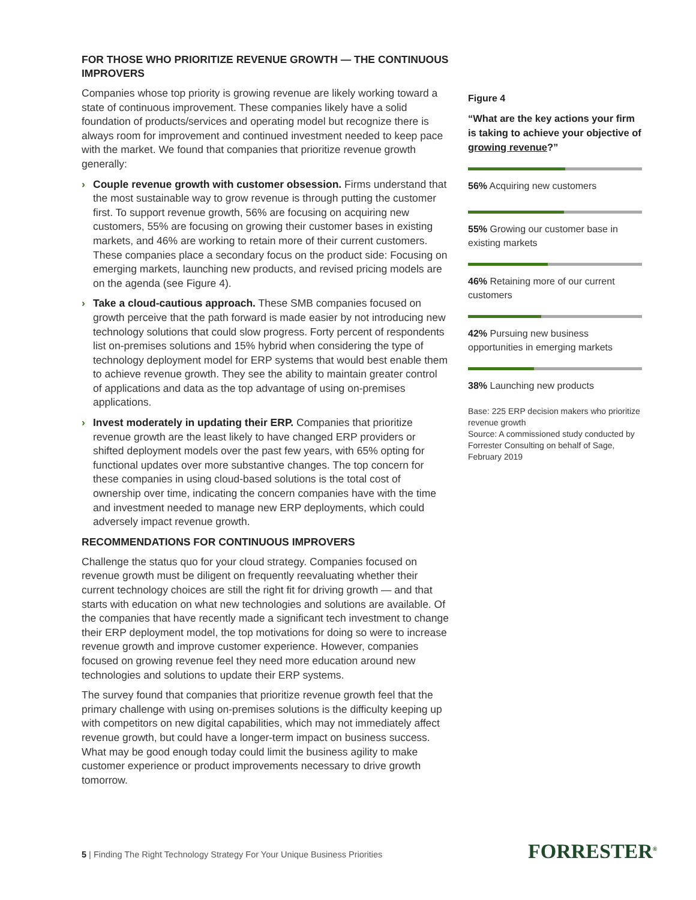FOR THOSE WHO PRIORITIZE REVENUE GROWTH — THE CONTINUOUS IMPROVERS
Companies whose top priority is growing revenue are likely working toward a state of continuous improvement. These companies likely have a solid foundation of products/services and operating model but recognize there is always room for improvement and continued investment needed to keep pace with the market. We found that companies that prioritize revenue growth generally:
› Couple revenue growth with customer obsession. Firms understand that the most sustainable way to grow revenue is through putting the customer first. To support revenue growth, 56% are focusing on acquiring new customers, 55% are focusing on growing their customer bases in existing markets, and 46% are working to retain more of their current customers. These companies place a secondary focus on the product side: Focusing on emerging markets, launching new products, and revised pricing models are on the agenda (see Figure 4).
› Take a cloud-cautious approach. These SMB companies focused on growth perceive that the path forward is made easier by not introducing new technology solutions that could slow progress. Forty percent of respondents list on-premises solutions and 15% hybrid when considering the type of technology deployment model for ERP systems that would best enable them to achieve revenue growth. They see the ability to maintain greater control of applications and data as the top advantage of using on-premises applications.
› Invest moderately in updating their ERP. Companies that prioritize revenue growth are the least likely to have changed ERP providers or shifted deployment models over the past few years, with 65% opting for functional updates over more substantive changes. The top concern for these companies in using cloud-based solutions is the total cost of ownership over time, indicating the concern companies have with the time and investment needed to manage new ERP deployments, which could adversely impact revenue growth.
RECOMMENDATIONS FOR CONTINUOUS IMPROVERS
Challenge the status quo for your cloud strategy. Companies focused on revenue growth must be diligent on frequently reevaluating whether their current technology choices are still the right fit for driving growth — and that starts with education on what new technologies and solutions are available. Of the companies that have recently made a significant tech investment to change their ERP deployment model, the top motivations for doing so were to increase revenue growth and improve customer experience. However, companies focused on growing revenue feel they need more education around new technologies and solutions to update their ERP systems.
The survey found that companies that prioritize revenue growth feel that the primary challenge with using on-premises solutions is the difficulty keeping up with competitors on new digital capabilities, which may not immediately affect revenue growth, but could have a longer-term impact on business success. What may be good enough today could limit the business agility to make customer experience or product improvements necessary to drive growth tomorrow.
Figure 4
“What are the key actions your firm is taking to achieve your objective of growing revenue?”
56% Acquiring new customers
55% Growing our customer base in existing markets
46% Retaining more of our current customers
42% Pursuing new business opportunities in emerging markets
38% Launching new products
Base: 225 ERP decision makers who prioritize revenue growth
Source: A commissioned study conducted by Forrester Consulting on behalf of Sage, February 2019
5 | Finding The Right Technology Strategy For Your Unique Business Priorities
FORRESTER<sup>®</sup>